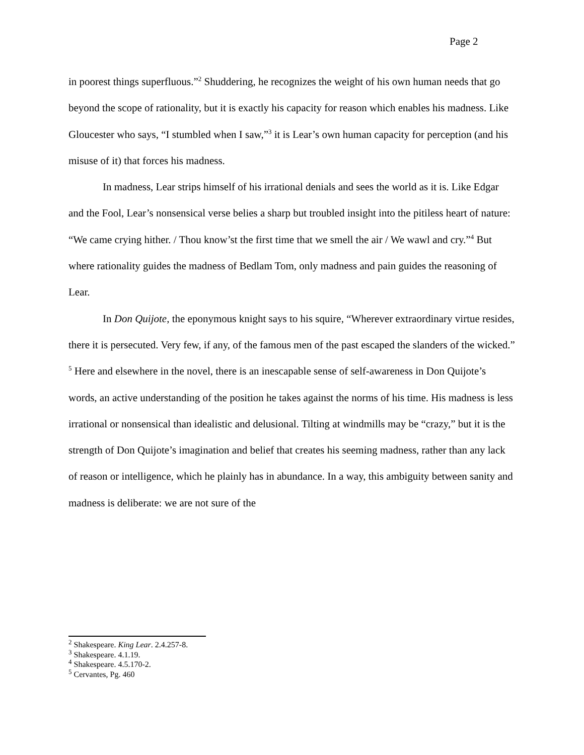Page 2
in poorest things superfluous.”<sup>2</sup> Shuddering, he recognizes the weight of his own human needs that go beyond the scope of rationality, but it is exactly his capacity for reason which enables his madness. Like Gloucester who says, “I stumbled when I saw,”<sup>3</sup> it is Lear’s own human capacity for perception (and his misuse of it) that forces his madness.
In madness, Lear strips himself of his irrational denials and sees the world as it is. Like Edgar and the Fool, Lear’s nonsensical verse belies a sharp but troubled insight into the pitiless heart of nature: “We came crying hither. / Thou know’st the first time that we smell the air / We wawl and cry.”<sup>4</sup> But where rationality guides the madness of Bedlam Tom, only madness and pain guides the reasoning of Lear.
In Don Quijote, the eponymous knight says to his squire, “Wherever extraordinary virtue resides, there it is persecuted. Very few, if any, of the famous men of the past escaped the slanders of the wicked.” <sup>5</sup> Here and elsewhere in the novel, there is an inescapable sense of self-awareness in Don Quijote’s words, an active understanding of the position he takes against the norms of his time. His madness is less irrational or nonsensical than idealistic and delusional. Tilting at windmills may be “crazy,” but it is the strength of Don Quijote’s imagination and belief that creates his seeming madness, rather than any lack of reason or intelligence, which he plainly has in abundance. In a way, this ambiguity between sanity and madness is deliberate: we are not sure of the
<sup>2</sup> Shakespeare. King Lear. 2.4.257-8.
<sup>3</sup> Shakespeare. 4.1.19.
<sup>4</sup> Shakespeare. 4.5.170-2.
<sup>5</sup> Cervantes, Pg. 460